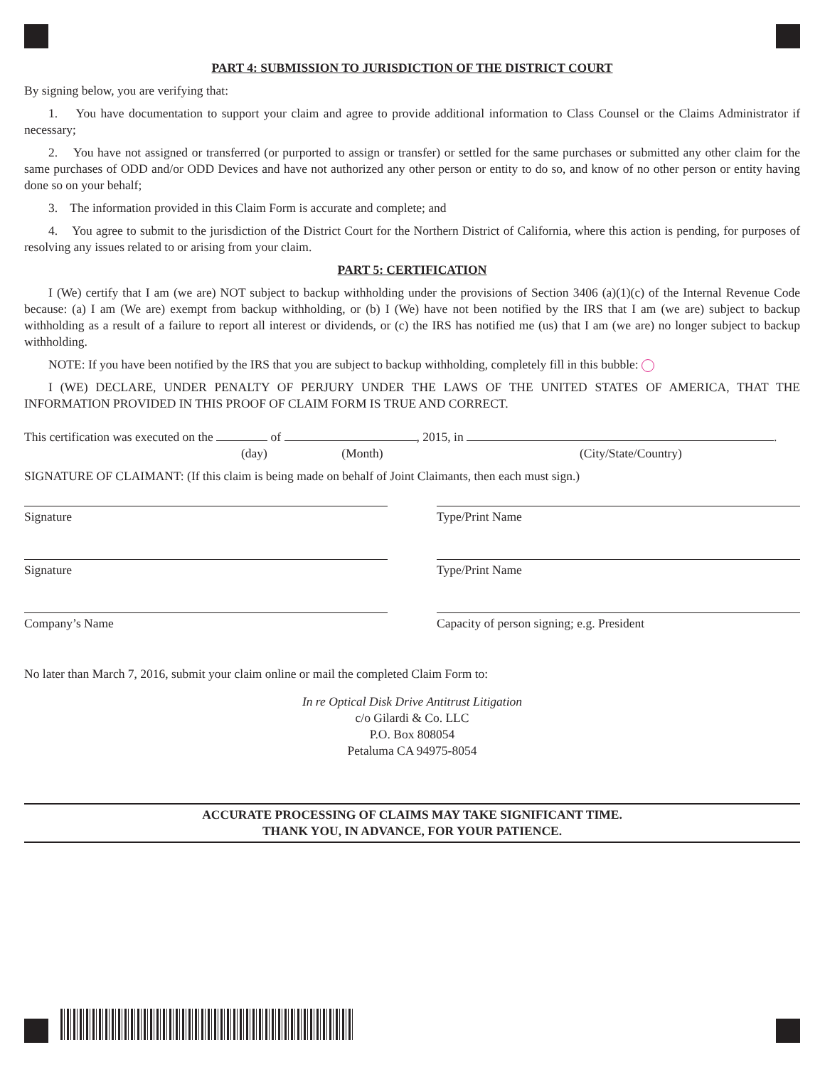PART 4: SUBMISSION TO JURISDICTION OF THE DISTRICT COURT
By signing below, you are verifying that:
1. You have documentation to support your claim and agree to provide additional information to Class Counsel or the Claims Administrator if necessary;
2. You have not assigned or transferred (or purported to assign or transfer) or settled for the same purchases or submitted any other claim for the same purchases of ODD and/or ODD Devices and have not authorized any other person or entity to do so, and know of no other person or entity having done so on your behalf;
3. The information provided in this Claim Form is accurate and complete; and
4. You agree to submit to the jurisdiction of the District Court for the Northern District of California, where this action is pending, for purposes of resolving any issues related to or arising from your claim.
PART 5: CERTIFICATION
I (We) certify that I am (we are) NOT subject to backup withholding under the provisions of Section 3406 (a)(1)(c) of the Internal Revenue Code because: (a) I am (We are) exempt from backup withholding, or (b) I (We) have not been notified by the IRS that I am (we are) subject to backup withholding as a result of a failure to report all interest or dividends, or (c) the IRS has notified me (us) that I am (we are) no longer subject to backup withholding.
NOTE: If you have been notified by the IRS that you are subject to backup withholding, completely fill in this bubble:
I (WE) DECLARE, UNDER PENALTY OF PERJURY UNDER THE LAWS OF THE UNITED STATES OF AMERICA, THAT THE INFORMATION PROVIDED IN THIS PROOF OF CLAIM FORM IS TRUE AND CORRECT.
This certification was executed on the of , 2015, in .
(day) (Month) (City/State/Country)
SIGNATURE OF CLAIMANT: (If this claim is being made on behalf of Joint Claimants, then each must sign.)
Signature Type/Print Name
Signature Type/Print Name
Company’s Name Capacity of person signing; e.g. President
No later than March 7, 2016, submit your claim online or mail the completed Claim Form to:
In re Optical Disk Drive Antitrust Litigation
c/o Gilardi & Co. LLC
P.O. Box 808054
Petaluma CA 94975-8054
ACCURATE PROCESSING OF CLAIMS MAY TAKE SIGNIFICANT TIME.
THANK YOU, IN ADVANCE, FOR YOUR PATIENCE.